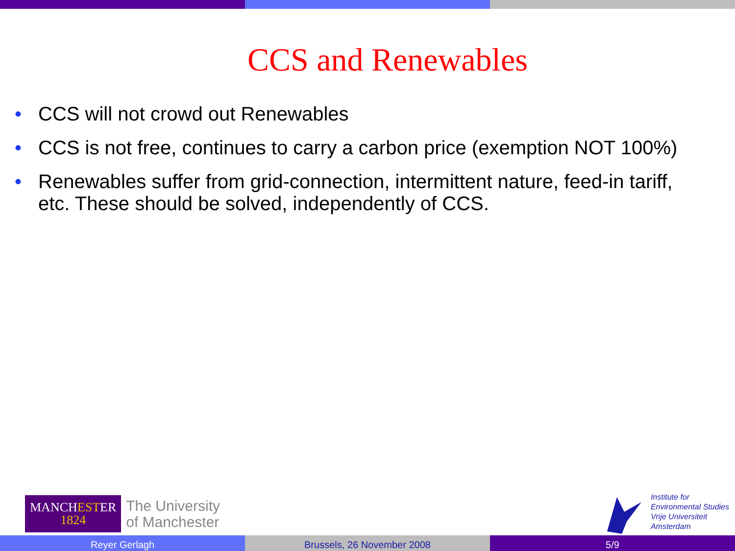CCS and Renewables
• CCS will not crowd out Renewables
• CCS is not free, continues to carry a carbon price (exemption NOT 100%)
• Renewables suffer from grid-connection, intermittent nature, feed-in tariff, etc. These should be solved, independently of CCS.
MANCHESTER
1824
The University
of Manchester
Institute for
Environmental Studies
Vrije Universiteit
Amsterdam
Reyer Gerlagh Brussels, 26 November 2008 5/9